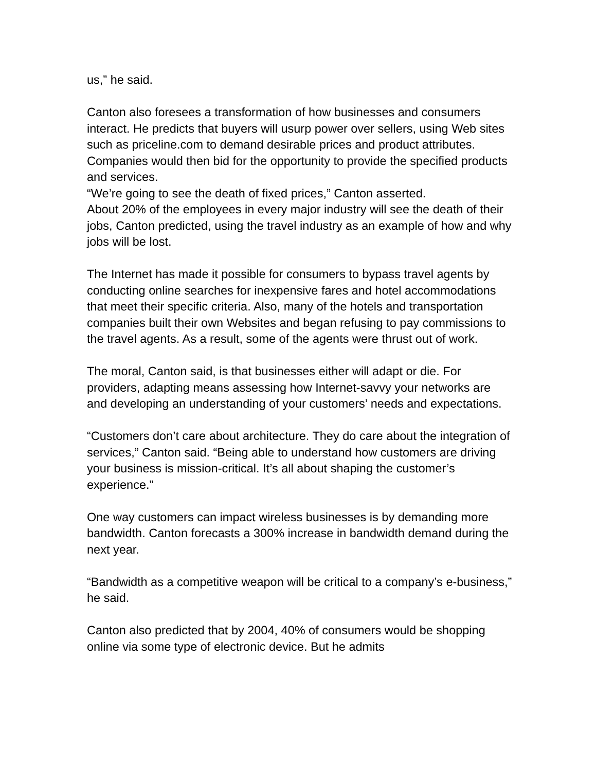us,” he said.
Canton also foresees a transformation of how businesses and consumers interact. He predicts that buyers will usurp power over sellers, using Web sites such as priceline.com to demand desirable prices and product attributes. Companies would then bid for the opportunity to provide the specified products and services.
“We’re going to see the death of fixed prices,” Canton asserted.
About 20% of the employees in every major industry will see the death of their jobs, Canton predicted, using the travel industry as an example of how and why jobs will be lost.
The Internet has made it possible for consumers to bypass travel agents by conducting online searches for inexpensive fares and hotel accommodations that meet their specific criteria. Also, many of the hotels and transportation companies built their own Websites and began refusing to pay commissions to the travel agents. As a result, some of the agents were thrust out of work.
The moral, Canton said, is that businesses either will adapt or die. For providers, adapting means assessing how Internet-savvy your networks are and developing an understanding of your customers’ needs and expectations.
“Customers don’t care about architecture. They do care about the integration of services,” Canton said. “Being able to understand how customers are driving your business is mission-critical. It’s all about shaping the customer’s experience.”
One way customers can impact wireless businesses is by demanding more bandwidth. Canton forecasts a 300% increase in bandwidth demand during the next year.
“Bandwidth as a competitive weapon will be critical to a company’s e-business,” he said.
Canton also predicted that by 2004, 40% of consumers would be shopping online via some type of electronic device. But he admits